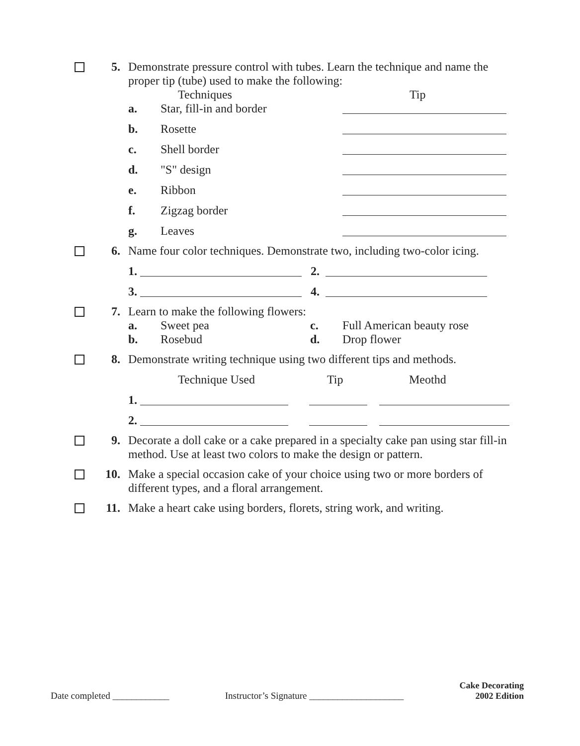5. Demonstrate pressure control with tubes. Learn the technique and name the proper tip (tube) used to make the following:
Techniques Tip
a. Star, fill-in and border
b. Rosette
c. Shell border
d. "S" design
e. Ribbon
f. Zigzag border
g. Leaves
6. Name four color techniques. Demonstrate two, including two-color icing.
1. 2.
3. 4.
7. Learn to make the following flowers:
a. Sweet pea c. Full American beauty rose
b. Rosebud d. Drop flower
8. Demonstrate writing technique using two different tips and methods.
Technique Used Tip Meothd
1.
2.
9. Decorate a doll cake or a cake prepared in a specialty cake pan using star fill-in method. Use at least two colors to make the design or pattern.
10. Make a special occasion cake of your choice using two or more borders of different types, and a floral arrangement.
11. Make a heart cake using borders, florets, string work, and writing.
Date completed ____________ Instructor’s Signature ____________________ Cake Decorating
2002 Edition